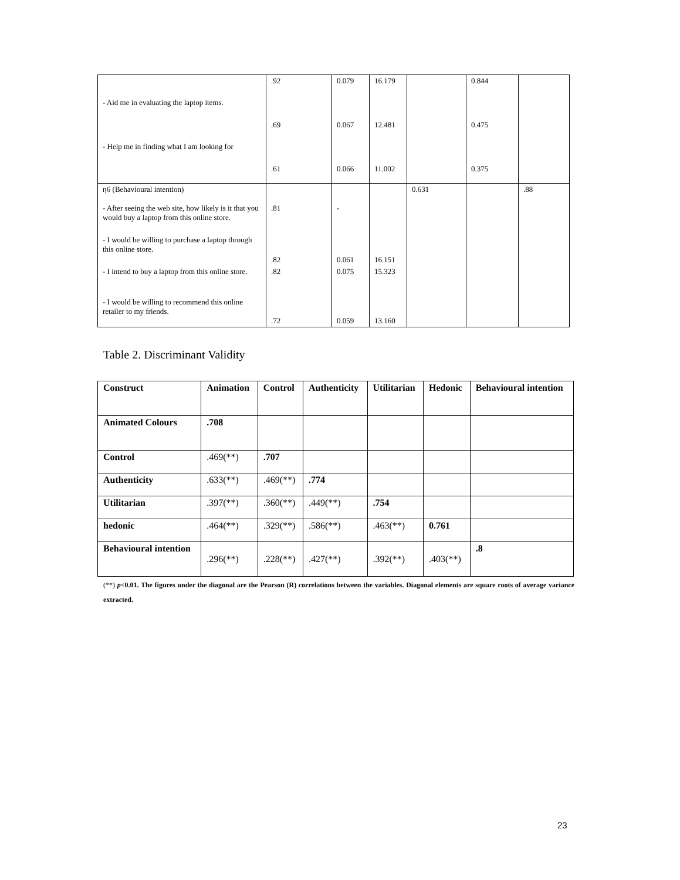| | .92 | 0.079 | 16.179 | | 0.844 | |
| - Aid me in evaluating the laptop items. | | | | | | |
| | .69 | 0.067 | 12.481 | | 0.475 | |
| - Help me in finding what I am looking for | | | | | | |
| | .61 | 0.066 | 11.002 | | 0.375 | |
| η6 (Behavioural intention) | | | | 0.631 | | .88 |
| - After seeing the web site, how likely is it that you would buy a laptop from this online store. | .81 | - | | | | |
| - I would be willing to purchase a laptop through this online store. | .82 | 0.061 | 16.151 | | | |
| - I intend to buy a laptop from this online store. | .82 | 0.075 | 15.323 | | | |
| - I would be willing to recommend this online retailer to my friends. | .72 | 0.059 | 13.160 | | | |
Table 2. Discriminant Validity
| Construct | Animation | Control | Authenticity | Utilitarian | Hedonic | Behavioural intention |
| Animated Colours | .708 | | | | | |
| Control | .469(**) | .707 | | | | |
| Authenticity | .633(**) | .469(**) | .774 | | | |
| Utilitarian | .397(**) | .360(**) | .449(**) | .754 | | |
| hedonic | .464(**) | .329(**) | .586(**) | .463(**) | 0.761 | |
| Behavioural intention | .296(**) | .228(**) | .427(**) | .392(**) | .403(**) | .8 |
(**) p<0.01. The figures under the diagonal are the Pearson (R) correlations between the variables. Diagonal elements are square roots of average variance extracted.
23